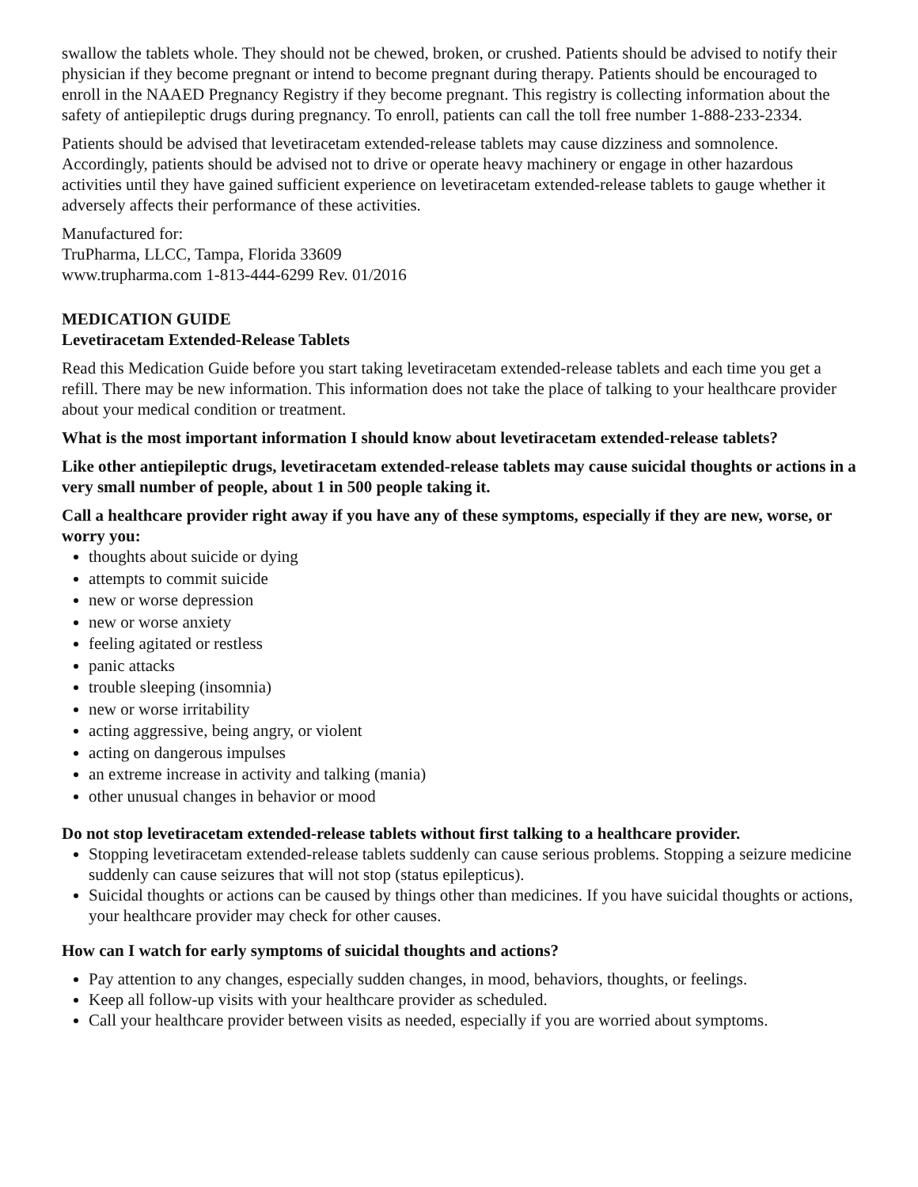swallow the tablets whole. They should not be chewed, broken, or crushed. Patients should be advised to notify their physician if they become pregnant or intend to become pregnant during therapy. Patients should be encouraged to enroll in the NAAED Pregnancy Registry if they become pregnant. This registry is collecting information about the safety of antiepileptic drugs during pregnancy. To enroll, patients can call the toll free number 1-888-233-2334.
Patients should be advised that levetiracetam extended-release tablets may cause dizziness and somnolence. Accordingly, patients should be advised not to drive or operate heavy machinery or engage in other hazardous activities until they have gained sufficient experience on levetiracetam extended-release tablets to gauge whether it adversely affects their performance of these activities.
Manufactured for:
TruPharma, LLCC, Tampa, Florida 33609
www.trupharma.com 1-813-444-6299 Rev. 01/2016
MEDICATION GUIDE
Levetiracetam Extended-Release Tablets
Read this Medication Guide before you start taking levetiracetam extended-release tablets and each time you get a refill. There may be new information. This information does not take the place of talking to your healthcare provider about your medical condition or treatment.
What is the most important information I should know about levetiracetam extended-release tablets?
Like other antiepileptic drugs, levetiracetam extended-release tablets may cause suicidal thoughts or actions in a very small number of people, about 1 in 500 people taking it.
Call a healthcare provider right away if you have any of these symptoms, especially if they are new, worse, or worry you:
thoughts about suicide or dying
attempts to commit suicide
new or worse depression
new or worse anxiety
feeling agitated or restless
panic attacks
trouble sleeping (insomnia)
new or worse irritability
acting aggressive, being angry, or violent
acting on dangerous impulses
an extreme increase in activity and talking (mania)
other unusual changes in behavior or mood
Do not stop levetiracetam extended-release tablets without first talking to a healthcare provider.
Stopping levetiracetam extended-release tablets suddenly can cause serious problems. Stopping a seizure medicine suddenly can cause seizures that will not stop (status epilepticus).
Suicidal thoughts or actions can be caused by things other than medicines. If you have suicidal thoughts or actions, your healthcare provider may check for other causes.
How can I watch for early symptoms of suicidal thoughts and actions?
Pay attention to any changes, especially sudden changes, in mood, behaviors, thoughts, or feelings.
Keep all follow-up visits with your healthcare provider as scheduled.
Call your healthcare provider between visits as needed, especially if you are worried about symptoms.